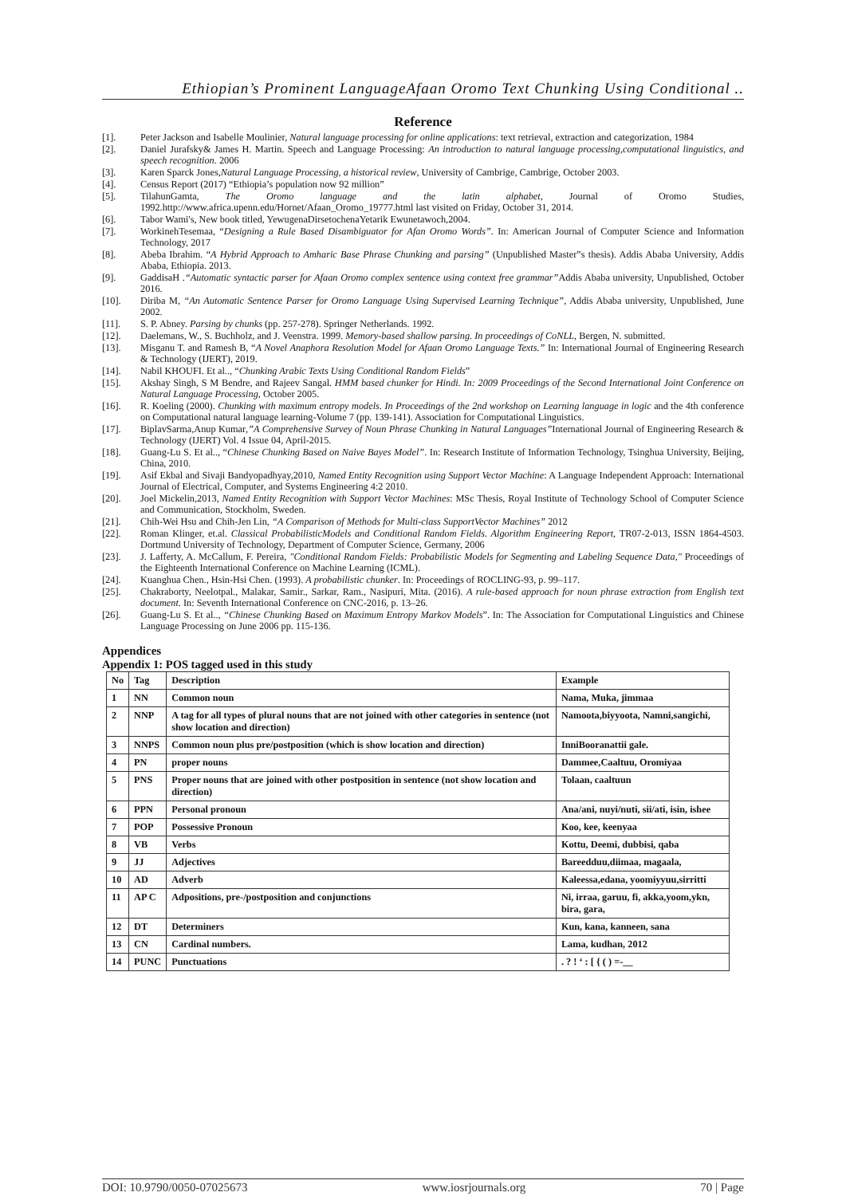Ethiopian’s Prominent LanguageAfaan Oromo Text Chunking Using Conditional ..
Reference
[1]. Peter Jackson and Isabelle Moulinier, Natural language processing for online applications: text retrieval, extraction and categorization, 1984
[2]. Daniel Jurafsky& James H. Martin. Speech and Language Processing: An introduction to natural language processing,computational linguistics, and speech recognition. 2006
[3]. Karen Sparck Jones,Natural Language Processing, a historical review, University of Cambrige, Cambrige, October 2003.
[4]. Census Report (2017) “Ethiopia’s population now 92 million”
[5]. TilahunGamta, The Oromo language and the latin alphabet, Journal of Oromo Studies, 1992.http://www.africa.upenn.edu/Hornet/Afaan_Oromo_19777.html last visited on Friday, October 31, 2014.
[6]. Tabor Wami's, New book titled, YewugenaDirsetochenaYetarik Ewunetawoch,2004.
[7]. WorkinehTesemaa, “Designing a Rule Based Disambiguator for Afan Oromo Words”. In: American Journal of Computer Science and Information Technology, 2017
[8]. Abeba Ibrahim. “A Hybrid Approach to Amharic Base Phrase Chunking and parsing” (Unpublished Master‟s thesis). Addis Ababa University, Addis Ababa, Ethiopia. 2013.
[9]. GaddisaH .“Automatic syntactic parser for Afaan Oromo complex sentence using context free grammar”Addis Ababa university, Unpublished, October 2016.
[10]. Diriba M, “An Automatic Sentence Parser for Oromo Language Using Supervised Learning Technique”, Addis Ababa university, Unpublished, June 2002.
[11]. S. P. Abney. Parsing by chunks (pp. 257-278). Springer Netherlands. 1992.
[12]. Daelemans, W., S. Buchholz, and J. Veenstra. 1999. Memory-based shallow parsing. In proceedings of CoNLL, Bergen, N. submitted.
[13]. Misganu T. and Ramesh B, “A Novel Anaphora Resolution Model for Afaan Oromo Language Texts.” In: International Journal of Engineering Research & Technology (IJERT), 2019.
[14]. Nabil KHOUFI. Et al.., “Chunking Arabic Texts Using Conditional Random Fields”
[15]. Akshay Singh, S M Bendre, and Rajeev Sangal. HMM based chunker for Hindi. In: 2009 Proceedings of the Second International Joint Conference on Natural Language Processing, October 2005.
[16]. R. Koeling (2000). Chunking with maximum entropy models. In Proceedings of the 2nd workshop on Learning language in logic and the 4th conference on Computational natural language learning-Volume 7 (pp. 139-141). Association for Computational Linguistics.
[17]. BiplavSarma,Anup Kumar,”A Comprehensive Survey of Noun Phrase Chunking in Natural Languages”International Journal of Engineering Research & Technology (IJERT) Vol. 4 Issue 04, April-2015.
[18]. Guang-Lu S. Et al.., “Chinese Chunking Based on Naive Bayes Model”. In: Research Institute of Information Technology, Tsinghua University, Beijing, China, 2010.
[19]. Asif Ekbal and Sivaji Bandyopadhyay,2010, Named Entity Recognition using Support Vector Machine: A Language Independent Approach: International Journal of Electrical, Computer, and Systems Engineering 4:2 2010.
[20]. Joel Mickelin,2013, Named Entity Recognition with Support Vector Machines: MSc Thesis, Royal Institute of Technology School of Computer Science and Communication, Stockholm, Sweden.
[21]. Chih-Wei Hsu and Chih-Jen Lin, “A Comparison of Methods for Multi-class SupportVector Machines” 2012
[22]. Roman Klinger, et.al. Classical ProbabilisticModels and Conditional Random Fields. Algorithm Engineering Report, TR07-2-013, ISSN 1864-4503. Dortmund University of Technology, Department of Computer Science, Germany, 2006
[23]. J. Lafferty, A. McCallum, F. Pereira, "Conditional Random Fields: Probabilistic Models for Segmenting and Labeling Sequence Data," Proceedings of the Eighteenth International Conference on Machine Learning (ICML).
[24]. Kuanghua Chen., Hsin-Hsi Chen. (1993). A probabilistic chunker. In: Proceedings of ROCLING-93, p. 99–117.
[25]. Chakraborty, Neelotpal., Malakar, Samir., Sarkar, Ram., Nasipuri, Mita. (2016). A rule-based approach for noun phrase extraction from English text document. In: Seventh International Conference on CNC-2016, p. 13–26.
[26]. Guang-Lu S. Et al.., “Chinese Chunking Based on Maximum Entropy Markov Models”. In: The Association for Computational Linguistics and Chinese Language Processing on June 2006 pp. 115-136.
Appendices
Appendix 1: POS tagged used in this study
| No | Tag | Description | Example |
| --- | --- | --- | --- |
| 1 | NN | Common noun | Nama, Muka, jimmaa |
| 2 | NNP | A tag for all types of plural nouns that are not joined with other categories in sentence (not show location and direction) | Namoota,biyyoota, Namni,sangichi, |
| 3 | NNPS | Common noun plus pre/postposition (which is show location and direction) | InniBooranattii gale. |
| 4 | PN | proper nouns | Dammee,Caaltuu, Oromiyaa |
| 5 | PNS | Proper nouns that are joined with other postposition in sentence (not show location and direction) | Tolaan, caaltuun |
| 6 | PPN | Personal pronoun | Ana/ani, nuyi/nuti, sii/ati, isin, ishee |
| 7 | POP | Possessive Pronoun | Koo, kee, keenyaa |
| 8 | VB | Verbs | Kottu, Deemi, dubbisi, qaba |
| 9 | JJ | Adjectives | Bareedduu,diimaa, magaala, |
| 10 | AD | Adverb | Kaleessa,edana, yoomiyyuu,sirritti |
| 11 | AP C | Adpositions, pre-/postposition and conjunctions | Ni, irraa, garuu, fi, akka,yoom,ykn, bira, gara, |
| 12 | DT | Determiners | Kun, kana, kanneen, sana |
| 13 | CN | Cardinal numbers. | Lama, kudhan, 2012 |
| 14 | PUNC | Punctuations | . ? ! ‘ : [ { ( ) =-__ |
DOI: 10.9790/0050-07025673 www.iosrjournals.org 70 | Page